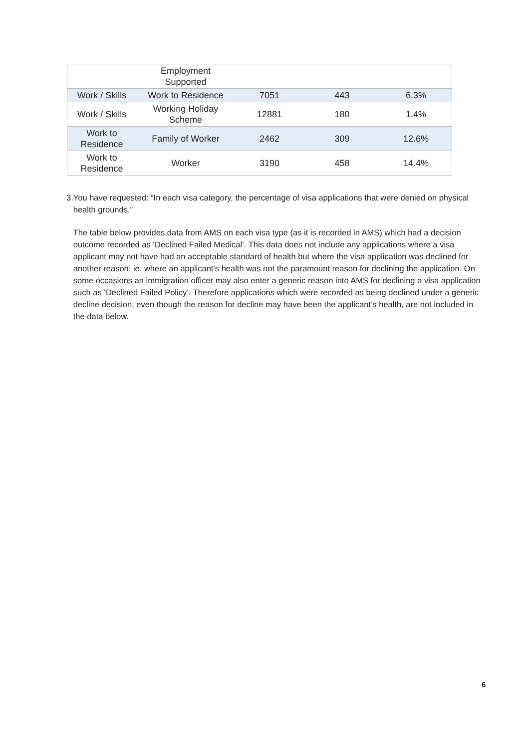| | Employment Supported | | | |
| Work / Skills | Work to Residence | 7051 | 443 | 6.3% |
| Work / Skills | Working Holiday Scheme | 12881 | 180 | 1.4% |
| Work to Residence | Family of Worker | 2462 | 309 | 12.6% |
| Work to Residence | Worker | 3190 | 458 | 14.4% |
3. You have requested: “In each visa category, the percentage of visa applications that were denied on physical health grounds.”
The table below provides data from AMS on each visa type (as it is recorded in AMS) which had a decision outcome recorded as ‘Declined Failed Medical’. This data does not include any applications where a visa applicant may not have had an acceptable standard of health but where the visa application was declined for another reason, ie. where an applicant’s health was not the paramount reason for declining the application. On some occasions an immigration officer may also enter a generic reason into AMS for declining a visa application such as ‘Declined Failed Policy’. Therefore applications which were recorded as being declined under a generic decline decision, even though the reason for decline may have been the applicant’s health, are not included in the data below.
6